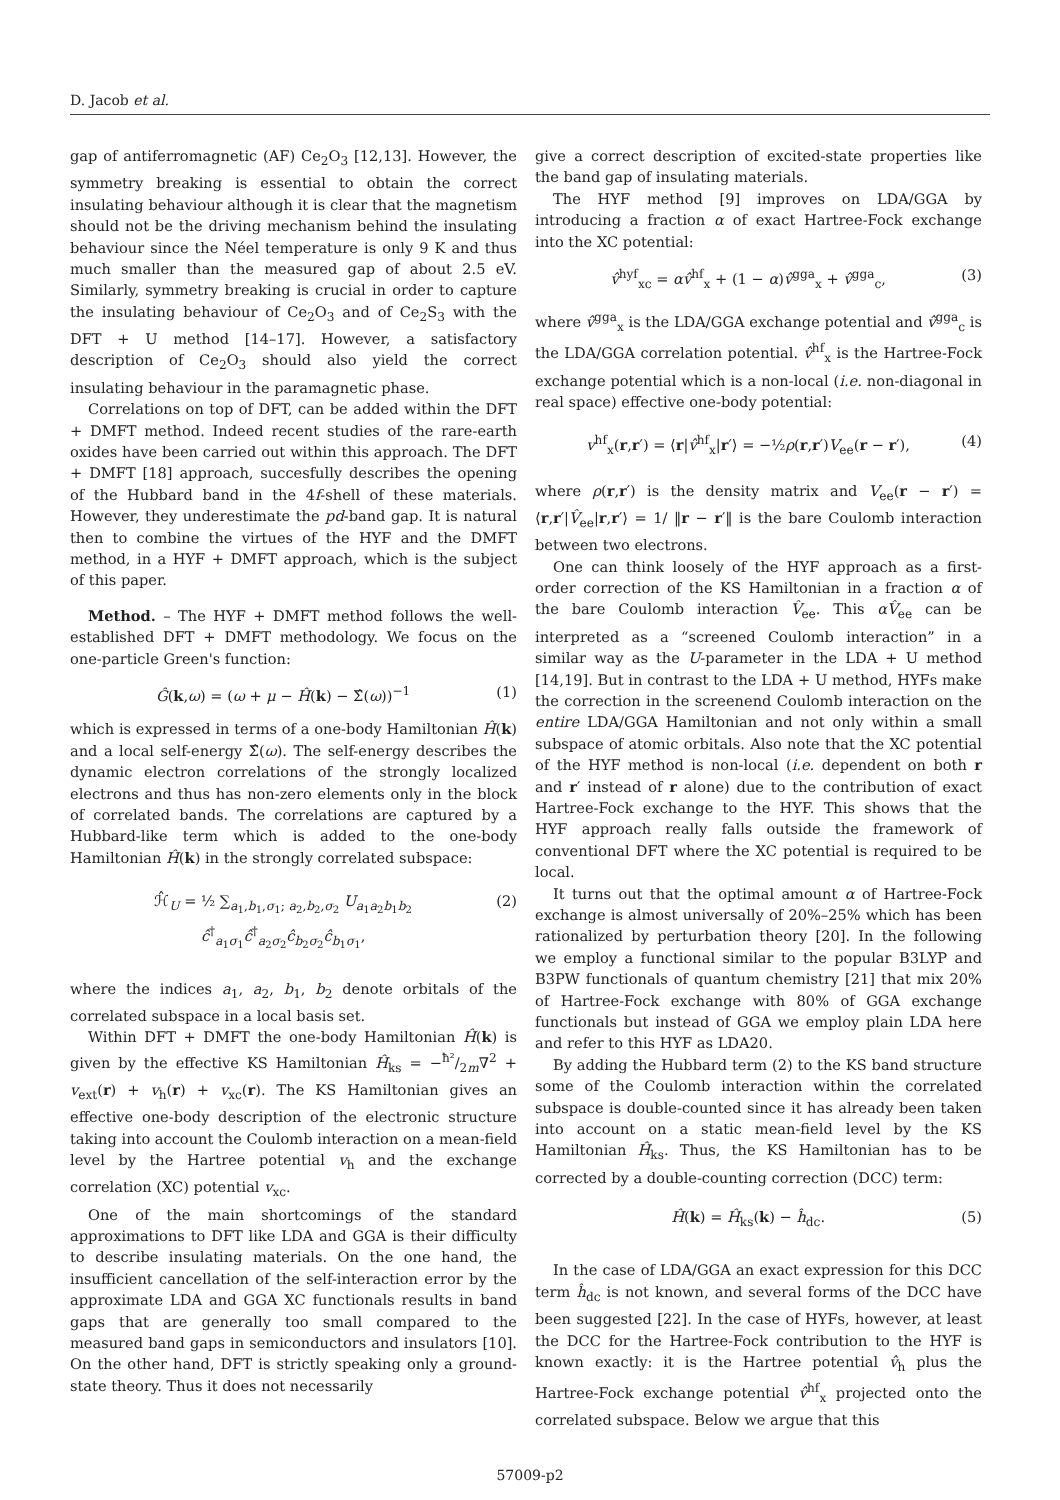D. Jacob et al.
gap of antiferromagnetic (AF) Ce<sub>2</sub>O<sub>3</sub> [12,13]. However, the symmetry breaking is essential to obtain the correct insulating behaviour although it is clear that the magnetism should not be the driving mechanism behind the insulating behaviour since the Néel temperature is only 9 K and thus much smaller than the measured gap of about 2.5 eV. Similarly, symmetry breaking is crucial in order to capture the insulating behaviour of Ce<sub>2</sub>O<sub>3</sub> and of Ce<sub>2</sub>S<sub>3</sub> with the DFT + U method [14–17]. However, a satisfactory description of Ce<sub>2</sub>O<sub>3</sub> should also yield the correct insulating behaviour in the paramagnetic phase.
Correlations on top of DFT, can be added within the DFT + DMFT method. Indeed recent studies of the rare-earth oxides have been carried out within this approach. The DFT + DMFT [18] approach, succesfully describes the opening of the Hubbard band in the 4f-shell of these materials. However, they underestimate the pd-band gap. It is natural then to combine the virtues of the HYF and the DMFT method, in a HYF + DMFT approach, which is the subject of this paper.
Method. – The HYF + DMFT method follows the well-established DFT + DMFT methodology. We focus on the one-particle Green's function:
Ĝ(k,ω) = (ω + μ − Ĥ(k) − Σ̂(ω))<sup>−1</sup> (1)
which is expressed in terms of a one-body Hamiltonian Ĥ(k) and a local self-energy Σ̂(ω). The self-energy describes the dynamic electron correlations of the strongly localized electrons and thus has non-zero elements only in the block of correlated bands. The correlations are captured by a Hubbard-like term which is added to the one-body Hamiltonian Ĥ(k) in the strongly correlated subspace:
ℋ̂<sub>U</sub> = ½ ∑<sub>a<sub>1</sub>,b<sub>1</sub>,σ<sub>1</sub>; a<sub>2</sub>,b<sub>2</sub>,σ<sub>2</sub></sub> U<sub>a<sub>1</sub>a<sub>2</sub>b<sub>1</sub>b<sub>2</sub></sub> ĉ<sup>†</sup><sub>a<sub>1</sub>σ<sub>1</sub></sub>ĉ<sup>†</sup><sub>a<sub>2</sub>σ<sub>2</sub></sub>ĉ<sub>b<sub>2</sub>σ<sub>2</sub></sub>ĉ<sub>b<sub>1</sub>σ<sub>1</sub></sub>, (2)
where the indices a<sub>1</sub>, a<sub>2</sub>, b<sub>1</sub>, b<sub>2</sub> denote orbitals of the correlated subspace in a local basis set.
Within DFT + DMFT the one-body Hamiltonian Ĥ(k) is given by the effective KS Hamiltonian Ĥ<sub>ks</sub> = −ħ²/2m∇<sup>2</sup> + v<sub>ext</sub>(r) + v<sub>h</sub>(r) + v<sub>xc</sub>(r). The KS Hamiltonian gives an effective one-body description of the electronic structure taking into account the Coulomb interaction on a mean-field level by the Hartree potential v<sub>h</sub> and the exchange correlation (XC) potential v<sub>xc</sub>.
One of the main shortcomings of the standard approximations to DFT like LDA and GGA is their difficulty to describe insulating materials. On the one hand, the insufficient cancellation of the self-interaction error by the approximate LDA and GGA XC functionals results in band gaps that are generally too small compared to the measured band gaps in semiconductors and insulators [10]. On the other hand, DFT is strictly speaking only a ground-state theory. Thus it does not necessarily
give a correct description of excited-state properties like the band gap of insulating materials.
The HYF method [9] improves on LDA/GGA by introducing a fraction α of exact Hartree-Fock exchange into the XC potential:
v̂<sup>hyf</sup><sub>xc</sub> = αv̂<sup>hf</sup><sub>x</sub> + (1 − α)v̂<sup>gga</sup><sub>x</sub> + v̂<sup>gga</sup><sub>c</sub>, (3)
where v̂<sup>gga</sup><sub>x</sub> is the LDA/GGA exchange potential and v̂<sup>gga</sup><sub>c</sub> is the LDA/GGA correlation potential. v̂<sup>hf</sup><sub>x</sub> is the Hartree-Fock exchange potential which is a non-local (i.e. non-diagonal in real space) effective one-body potential:
v<sup>hf</sup><sub>x</sub>(r,r′) = ⟨r|v̂<sup>hf</sup><sub>x</sub>|r′⟩ = −½ρ(r,r′)V<sub>ee</sub>(r − r′), (4)
where ρ(r,r′) is the density matrix and V<sub>ee</sub>(r − r′) = ⟨r,r′|V̂<sub>ee</sub>|r,r′⟩ = 1/ ‖r − r′‖ is the bare Coulomb interaction between two electrons.
One can think loosely of the HYF approach as a first-order correction of the KS Hamiltonian in a fraction α of the bare Coulomb interaction V̂<sub>ee</sub>. This αV̂<sub>ee</sub> can be interpreted as a “screened Coulomb interaction” in a similar way as the U-parameter in the LDA + U method [14,19]. But in contrast to the LDA + U method, HYFs make the correction in the screenend Coulomb interaction on the entire LDA/GGA Hamiltonian and not only within a small subspace of atomic orbitals. Also note that the XC potential of the HYF method is non-local (i.e. dependent on both r and r′ instead of r alone) due to the contribution of exact Hartree-Fock exchange to the HYF. This shows that the HYF approach really falls outside the framework of conventional DFT where the XC potential is required to be local.
It turns out that the optimal amount α of Hartree-Fock exchange is almost universally of 20%–25% which has been rationalized by perturbation theory [20]. In the following we employ a functional similar to the popular B3LYP and B3PW functionals of quantum chemistry [21] that mix 20% of Hartree-Fock exchange with 80% of GGA exchange functionals but instead of GGA we employ plain LDA here and refer to this HYF as LDA20.
By adding the Hubbard term (2) to the KS band structure some of the Coulomb interaction within the correlated subspace is double-counted since it has already been taken into account on a static mean-field level by the KS Hamiltonian Ĥ<sub>ks</sub>. Thus, the KS Hamiltonian has to be corrected by a double-counting correction (DCC) term:
Ĥ(k) = Ĥ<sub>ks</sub>(k) − ĥ<sub>dc</sub>. (5)
In the case of LDA/GGA an exact expression for this DCC term ĥ<sub>dc</sub> is not known, and several forms of the DCC have been suggested [22]. In the case of HYFs, however, at least the DCC for the Hartree-Fock contribution to the HYF is known exactly: it is the Hartree potential v̂<sub>h</sub> plus the Hartree-Fock exchange potential v̂<sup>hf</sup><sub>x</sub> projected onto the correlated subspace. Below we argue that this
57009-p2